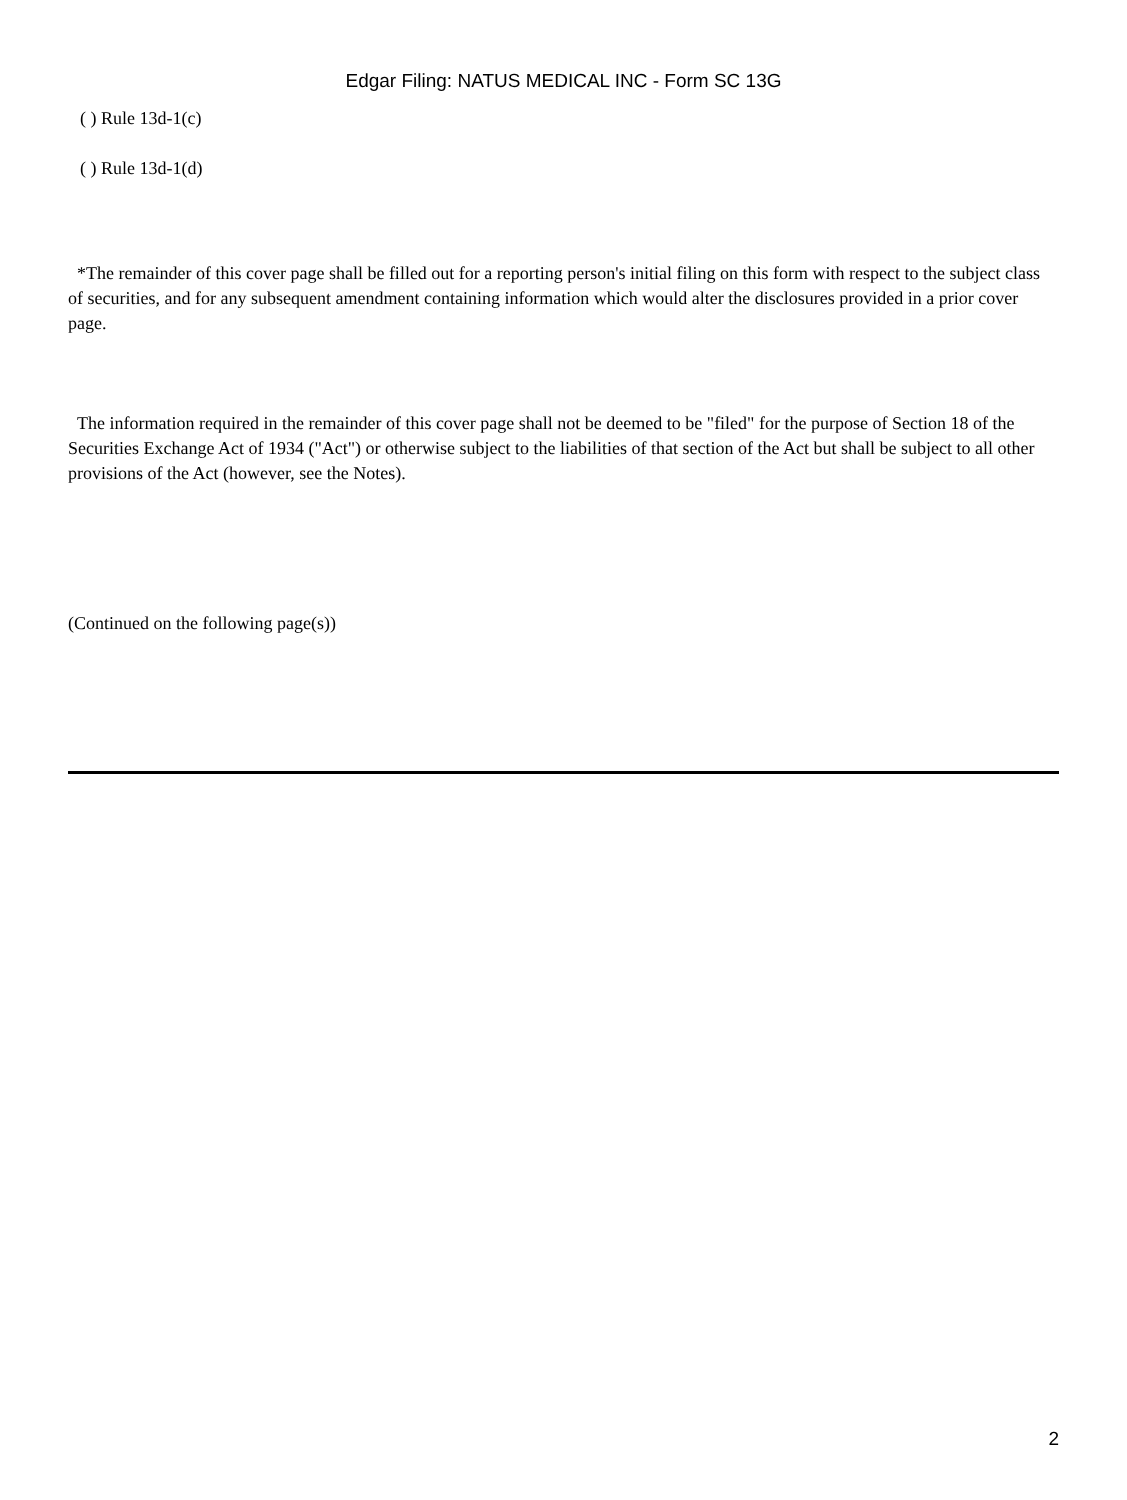Edgar Filing: NATUS MEDICAL INC - Form SC 13G
( ) Rule 13d-1(c)
( ) Rule 13d-1(d)
*The remainder of this cover page shall be filled out for a reporting person's initial filing on this form with respect to the subject class of securities, and for any subsequent amendment containing information which would alter the disclosures provided in a prior cover page.
The information required in the remainder of this cover page shall not be deemed to be "filed" for the purpose of Section 18 of the Securities Exchange Act of 1934 ("Act") or otherwise subject to the liabilities of that section of the Act but shall be subject to all other provisions of the Act (however, see the Notes).
(Continued on the following page(s))
2